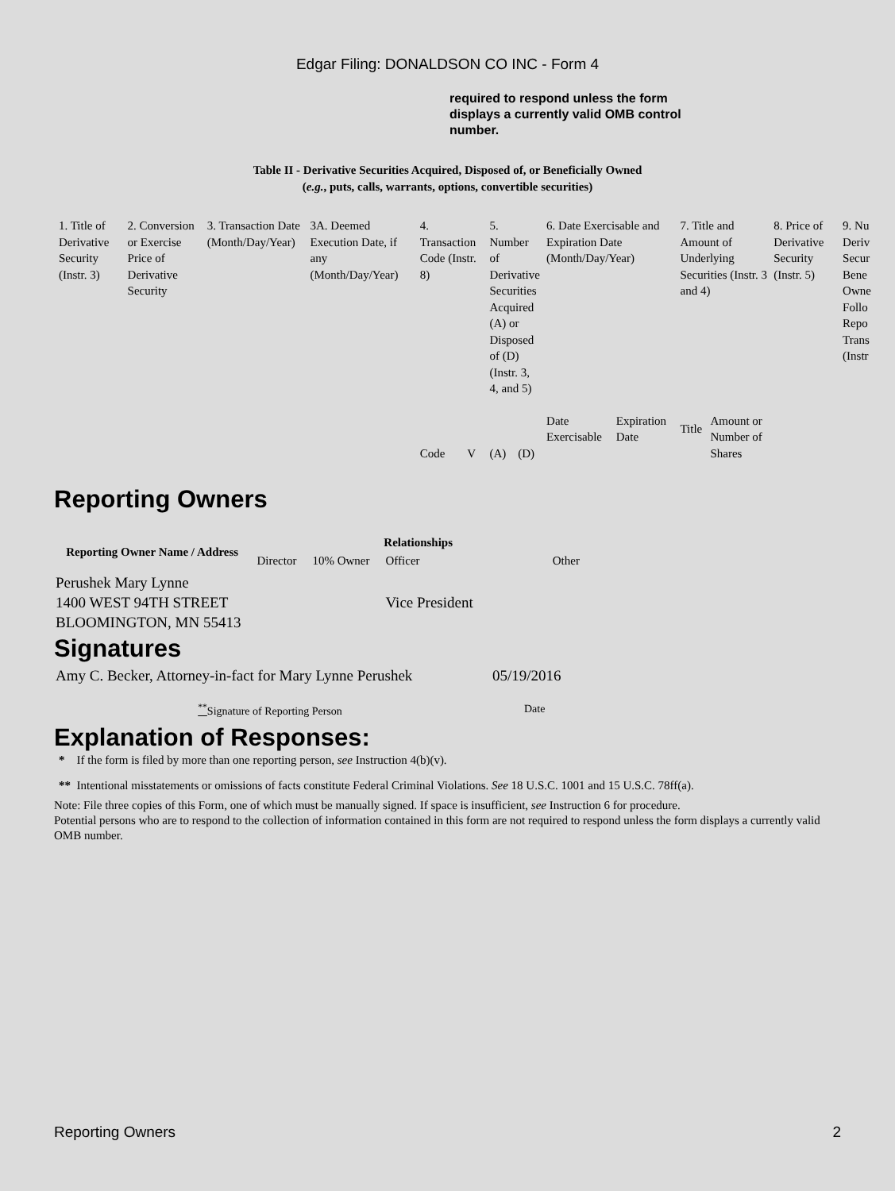Edgar Filing: DONALDSON CO INC - Form 4
required to respond unless the form displays a currently valid OMB control number.
Table II - Derivative Securities Acquired, Disposed of, or Beneficially Owned
(e.g., puts, calls, warrants, options, convertible securities)
| 1. Title of Derivative Security (Instr. 3) | 2. Conversion or Exercise Price of Derivative Security | 3. Transaction Date (Month/Day/Year) | 3A. Deemed Execution Date, if any (Month/Day/Year) | 4. Transaction Code (Instr. 8) | | 5. Number of Derivative Securities Acquired (A) or Disposed of (D) (Instr. 3, 4, and 5) | | 6. Date Exercisable and Expiration Date (Month/Day/Year) | | 7. Title and Amount of Underlying Securities (Instr. 3 and 4) | | 8. Price of Derivative Security (Instr. 5) | 9. Nu Deriv Secur Bene Owne Follo Repo Trans (Instr |
| | | | | Code | V | (A) | (D) | Date Exercisable | Expiration Date | Title | Amount or Number of Shares | | |
Reporting Owners
| Reporting Owner Name / Address | Relationships | | | |
| --- | --- | --- | --- | --- |
| | Director | 10% Owner | Officer | Other |
| Perushek Mary Lynne 1400 WEST 94TH STREET BLOOMINGTON, MN 55413 | | | Vice President | |
Signatures
| Amy C. Becker, Attorney-in-fact for Mary Lynne Perushek | 05/19/2016 |
| <sup>**</sup> Signature of Reporting Person | Date |
Explanation of Responses:
* If the form is filed by more than one reporting person, see Instruction 4(b)(v).
** Intentional misstatements or omissions of facts constitute Federal Criminal Violations. See 18 U.S.C. 1001 and 15 U.S.C. 78ff(a).
Note: File three copies of this Form, one of which must be manually signed. If space is insufficient, see Instruction 6 for procedure.
Potential persons who are to respond to the collection of information contained in this form are not required to respond unless the form displays a currently valid OMB number.
Reporting Owners 2